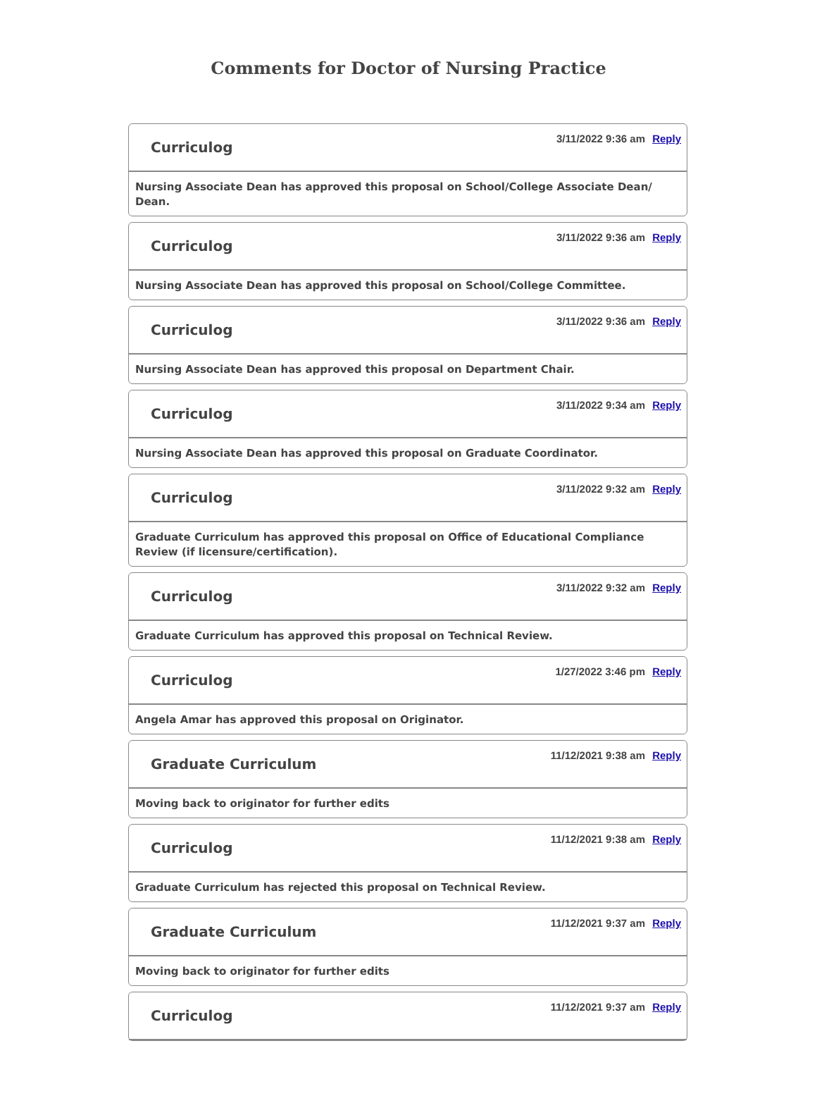Comments for Doctor of Nursing Practice
Curriculog
3/11/2022 9:36 am Reply
Nursing Associate Dean has approved this proposal on School/College Associate Dean/ Dean.
Curriculog
3/11/2022 9:36 am Reply
Nursing Associate Dean has approved this proposal on School/College Committee.
Curriculog
3/11/2022 9:36 am Reply
Nursing Associate Dean has approved this proposal on Department Chair.
Curriculog
3/11/2022 9:34 am Reply
Nursing Associate Dean has approved this proposal on Graduate Coordinator.
Curriculog
3/11/2022 9:32 am Reply
Graduate Curriculum has approved this proposal on Office of Educational Compliance Review (if licensure/certification).
Curriculog
3/11/2022 9:32 am Reply
Graduate Curriculum has approved this proposal on Technical Review.
Curriculog
1/27/2022 3:46 pm Reply
Angela Amar has approved this proposal on Originator.
Graduate Curriculum
11/12/2021 9:38 am Reply
Moving back to originator for further edits
Curriculog
11/12/2021 9:38 am Reply
Graduate Curriculum has rejected this proposal on Technical Review.
Graduate Curriculum
11/12/2021 9:37 am Reply
Moving back to originator for further edits
Curriculog
11/12/2021 9:37 am Reply